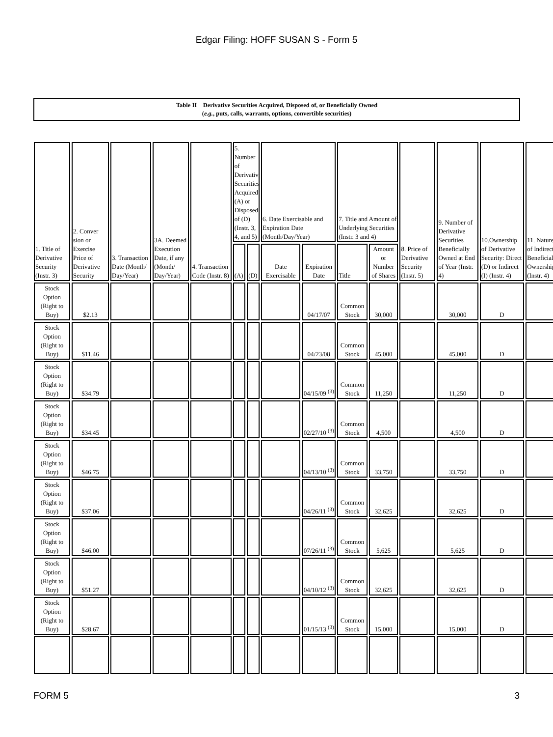Edgar Filing: HOFF SUSAN S - Form 5
Table II Derivative Securities Acquired, Disposed of, or Beneficially Owned
(e.g., puts, calls, warrants, options, convertible securities)
| 1. Title of Derivative Security (Instr. 3) | 2. Conver sion or Exercise Price of Derivative Security | 3. Transaction Date (Month/ Day/Year) | 3A. Deemed Execution Date, if any (Month/ Day/Year) | 4. Transaction Code (Instr. 8) | 5. Number of Derivative Securities Acquired (A) or Disposed of (D) (Instr. 3, 4, and 5) | | 6. Date Exercisable and Expiration Date (Month/Day/Year) | | 7. Title and Amount of Underlying Securities (Instr. 3 and 4) | | 8. Price of Derivative Security (Instr. 5) | 9. Number of Derivative Securities Beneficially Owned at End of Year (Instr. 4) | 10.Ownership of Derivative Security: Direct (D) or Indirect (I) (Instr. 4) | 11. Nature of Indirect Beneficial Ownership (Instr. 4) |
| --- | --- | --- | --- | --- | --- | --- | --- | --- | --- | --- | --- | --- | --- | --- |
| | | | | | (A) | (D) | Date Exercisable | Expiration Date | Title | Amount or Number of Shares | | | | |
| Stock Option (Right to Buy) | $2.13 | | | | | | | 04/17/07 | Common Stock | 30,000 | | 30,000 | D | |
| Stock Option (Right to Buy) | $11.46 | | | | | | | 04/23/08 | Common Stock | 45,000 | | 45,000 | D | |
| Stock Option (Right to Buy) | $34.79 | | | | | | | 04/15/09 <sup>(3)</sup> | Common Stock | 11,250 | | 11,250 | D | |
| Stock Option (Right to Buy) | $34.45 | | | | | | | 02/27/10 <sup>(3)</sup> | Common Stock | 4,500 | | 4,500 | D | |
| Stock Option (Right to Buy) | $46.75 | | | | | | | 04/13/10 <sup>(3)</sup> | Common Stock | 33,750 | | 33,750 | D | |
| Stock Option (Right to Buy) | $37.06 | | | | | | | 04/26/11 <sup>(3)</sup> | Common Stock | 32,625 | | 32,625 | D | |
| Stock Option (Right to Buy) | $46.00 | | | | | | | 07/26/11 <sup>(3)</sup> | Common Stock | 5,625 | | 5,625 | D | |
| Stock Option (Right to Buy) | $51.27 | | | | | | | 04/10/12 <sup>(3)</sup> | Common Stock | 32,625 | | 32,625 | D | |
| Stock Option (Right to Buy) | $28.67 | | | | | | | 01/15/13 <sup>(3)</sup> | Common Stock | 15,000 | | 15,000 | D | |
FORM 5 3